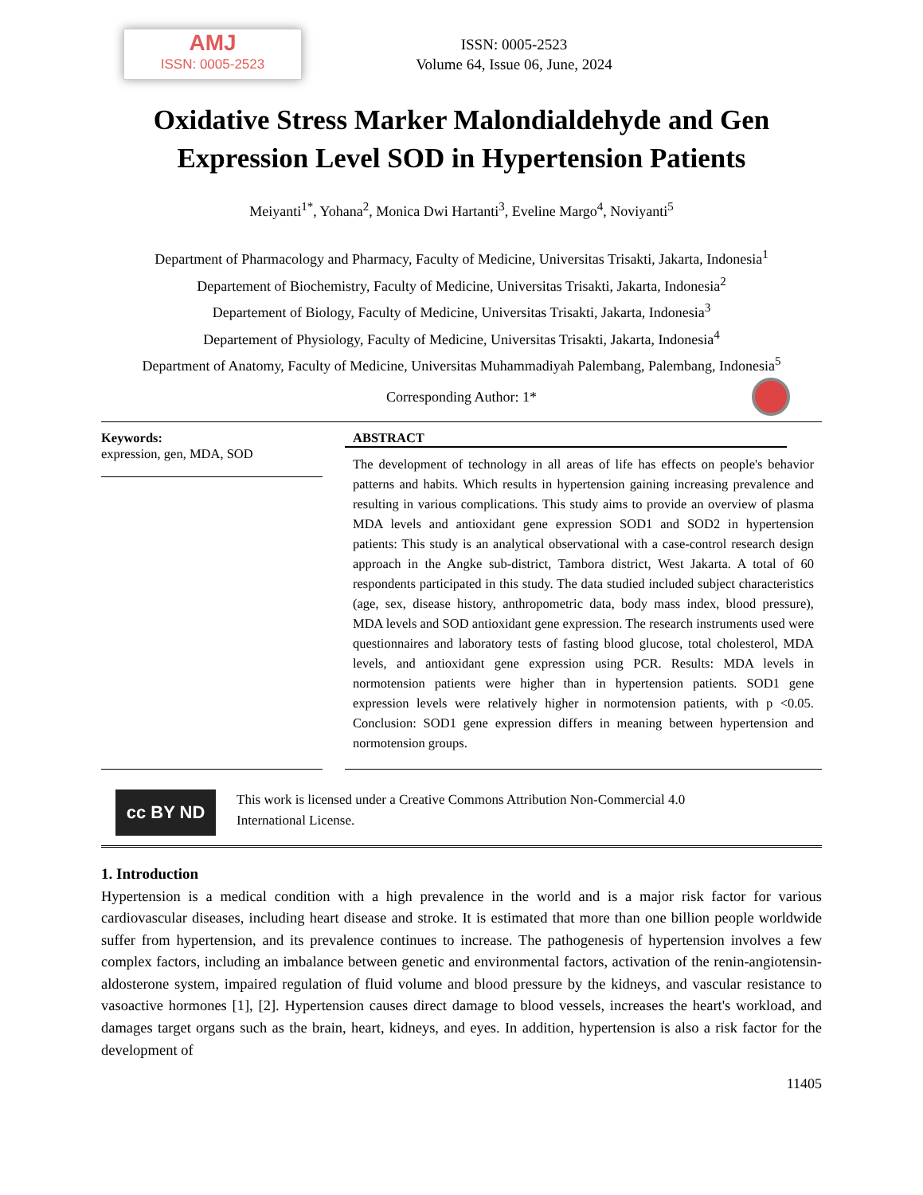AMJ
ISSN: 0005-2523
ISSN: 0005-2523
Volume 64, Issue 06, June, 2024
Oxidative Stress Marker Malondialdehyde and Gen Expression Level SOD in Hypertension Patients
Meiyanti<sup>1*</sup>, Yohana<sup>2</sup>, Monica Dwi Hartanti<sup>3</sup>, Eveline Margo<sup>4</sup>, Noviyanti<sup>5</sup>
Department of Pharmacology and Pharmacy, Faculty of Medicine, Universitas Trisakti, Jakarta, Indonesia<sup>1</sup>
Departement of Biochemistry, Faculty of Medicine, Universitas Trisakti, Jakarta, Indonesia<sup>2</sup>
Departement of Biology, Faculty of Medicine, Universitas Trisakti, Jakarta, Indonesia<sup>3</sup>
Departement of Physiology, Faculty of Medicine, Universitas Trisakti, Jakarta, Indonesia<sup>4</sup>
Department of Anatomy, Faculty of Medicine, Universitas Muhammadiyah Palembang, Palembang, Indonesia<sup>5</sup>
Corresponding Author: 1*
Keywords:
expression, gen, MDA, SOD
ABSTRACT
The development of technology in all areas of life has effects on people's behavior patterns and habits. Which results in hypertension gaining increasing prevalence and resulting in various complications. This study aims to provide an overview of plasma MDA levels and antioxidant gene expression SOD1 and SOD2 in hypertension patients: This study is an analytical observational with a case-control research design approach in the Angke sub-district, Tambora district, West Jakarta. A total of 60 respondents participated in this study. The data studied included subject characteristics (age, sex, disease history, anthropometric data, body mass index, blood pressure), MDA levels and SOD antioxidant gene expression. The research instruments used were questionnaires and laboratory tests of fasting blood glucose, total cholesterol, MDA levels, and antioxidant gene expression using PCR. Results: MDA levels in normotension patients were higher than in hypertension patients. SOD1 gene expression levels were relatively higher in normotension patients, with p <0.05. Conclusion: SOD1 gene expression differs in meaning between hypertension and normotension groups.
cc BY ND
This work is licensed under a Creative Commons Attribution Non-Commercial 4.0
International License.
1. Introduction
Hypertension is a medical condition with a high prevalence in the world and is a major risk factor for various cardiovascular diseases, including heart disease and stroke. It is estimated that more than one billion people worldwide suffer from hypertension, and its prevalence continues to increase. The pathogenesis of hypertension involves a few complex factors, including an imbalance between genetic and environmental factors, activation of the renin-angiotensin-aldosterone system, impaired regulation of fluid volume and blood pressure by the kidneys, and vascular resistance to vasoactive hormones [1], [2]. Hypertension causes direct damage to blood vessels, increases the heart's workload, and damages target organs such as the brain, heart, kidneys, and eyes. In addition, hypertension is also a risk factor for the development of
11405